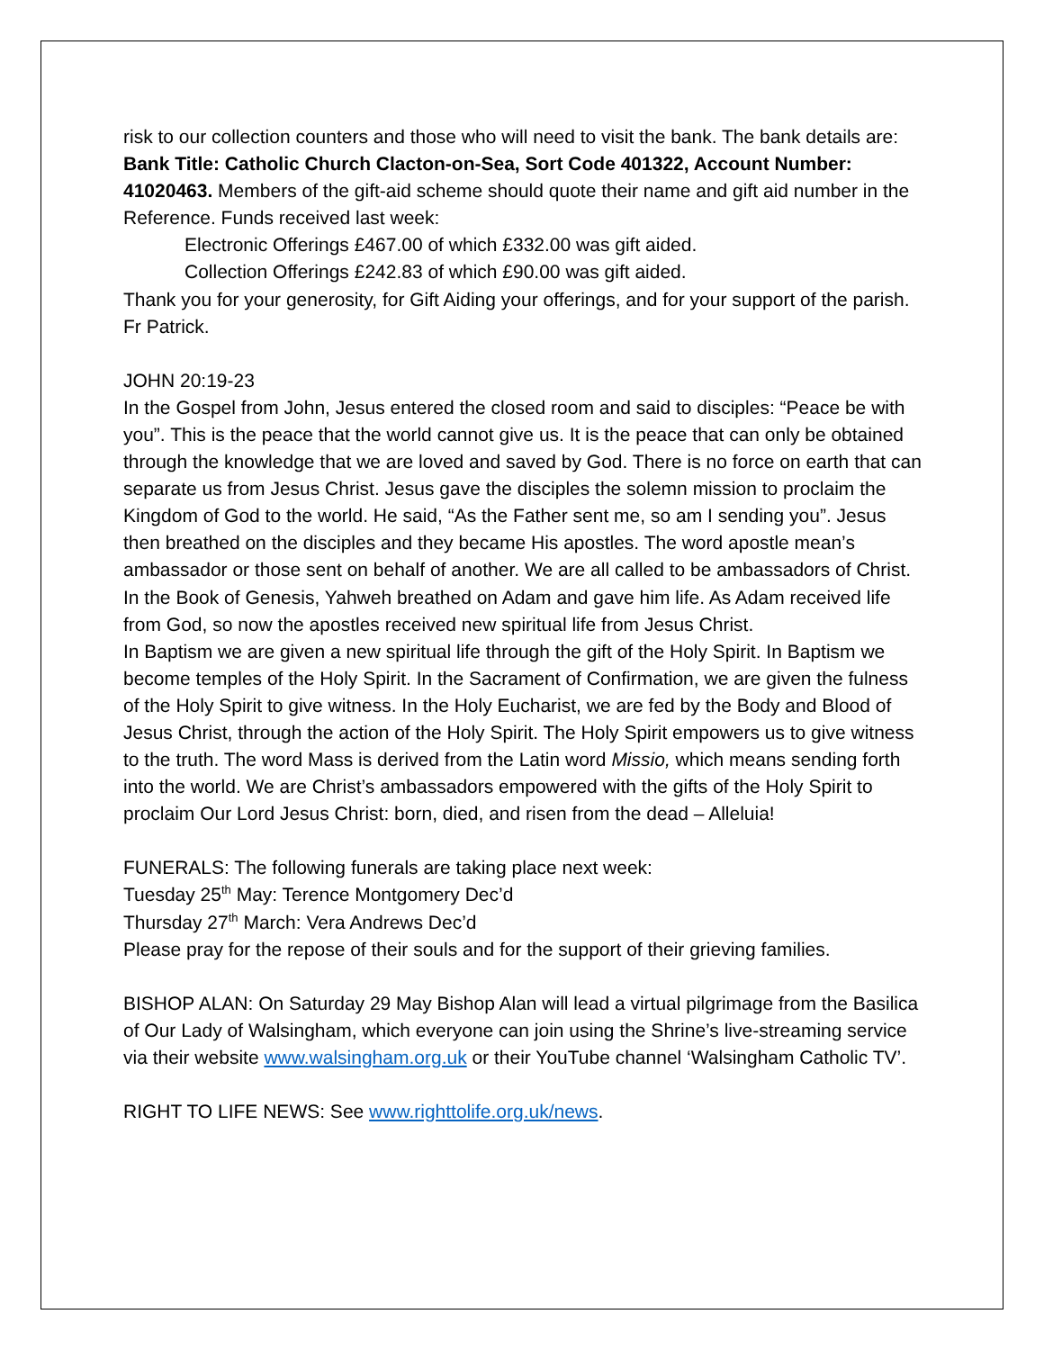risk to our collection counters and those who will need to visit the bank. The bank details are: Bank Title: Catholic Church Clacton-on-Sea, Sort Code 401322, Account Number: 41020463. Members of the gift-aid scheme should quote their name and gift aid number in the Reference. Funds received last week:
Electronic Offerings £467.00 of which £332.00 was gift aided.
Collection Offerings £242.83 of which £90.00 was gift aided.
Thank you for your generosity, for Gift Aiding your offerings, and for your support of the parish. Fr Patrick.
JOHN 20:19-23
In the Gospel from John, Jesus entered the closed room and said to disciples: “Peace be with you”. This is the peace that the world cannot give us. It is the peace that can only be obtained through the knowledge that we are loved and saved by God. There is no force on earth that can separate us from Jesus Christ. Jesus gave the disciples the solemn mission to proclaim the Kingdom of God to the world. He said, “As the Father sent me, so am I sending you”. Jesus then breathed on the disciples and they became His apostles. The word apostle mean’s ambassador or those sent on behalf of another. We are all called to be ambassadors of Christ. In the Book of Genesis, Yahweh breathed on Adam and gave him life. As Adam received life from God, so now the apostles received new spiritual life from Jesus Christ.
In Baptism we are given a new spiritual life through the gift of the Holy Spirit. In Baptism we become temples of the Holy Spirit. In the Sacrament of Confirmation, we are given the fulness of the Holy Spirit to give witness. In the Holy Eucharist, we are fed by the Body and Blood of Jesus Christ, through the action of the Holy Spirit. The Holy Spirit empowers us to give witness to the truth. The word Mass is derived from the Latin word Missio, which means sending forth into the world. We are Christ’s ambassadors empowered with the gifts of the Holy Spirit to proclaim Our Lord Jesus Christ: born, died, and risen from the dead – Alleluia!
FUNERALS: The following funerals are taking place next week:
Tuesday 25<sup>th</sup> May: Terence Montgomery Dec’d
Thursday 27<sup>th</sup> March: Vera Andrews Dec’d
Please pray for the repose of their souls and for the support of their grieving families.
BISHOP ALAN: On Saturday 29 May Bishop Alan will lead a virtual pilgrimage from the Basilica of Our Lady of Walsingham, which everyone can join using the Shrine’s live-streaming service via their website www.walsingham.org.uk or their YouTube channel ‘Walsingham Catholic TV’.
RIGHT TO LIFE NEWS: See www.righttolife.org.uk/news.